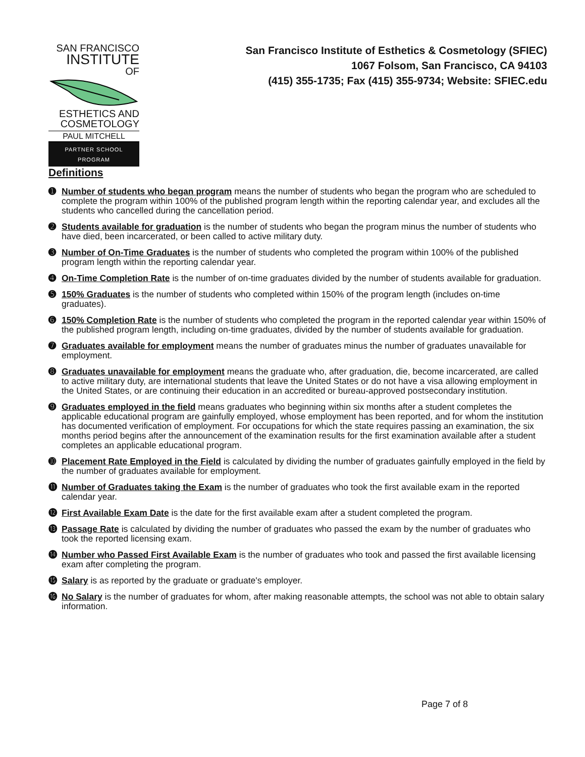SAN FRANCISCO
INSTITUTE
OF
ESTHETICS AND
COSMETOLOGY
PAUL MITCHELL
PARTNER SCHOOL PROGRAM
San Francisco Institute of Esthetics & Cosmetology (SFIEC)
1067 Folsom, San Francisco, CA 94103
(415) 355-1735; Fax (415) 355-9734; Website: SFIEC.edu
Definitions
➊ Number of students who began program means the number of students who began the program who are scheduled to complete the program within 100% of the published program length within the reporting calendar year, and excludes all the students who cancelled during the cancellation period.
➋ Students available for graduation is the number of students who began the program minus the number of students who have died, been incarcerated, or been called to active military duty.
➌ Number of On-Time Graduates is the number of students who completed the program within 100% of the published program length within the reporting calendar year.
➍ On-Time Completion Rate is the number of on-time graduates divided by the number of students available for graduation.
➎ 150% Graduates is the number of students who completed within 150% of the program length (includes on-time graduates).
➏ 150% Completion Rate is the number of students who completed the program in the reported calendar year within 150% of the published program length, including on-time graduates, divided by the number of students available for graduation.
➐ Graduates available for employment means the number of graduates minus the number of graduates unavailable for employment.
➑ Graduates unavailable for employment means the graduate who, after graduation, die, become incarcerated, are called to active military duty, are international students that leave the United States or do not have a visa allowing employment in the United States, or are continuing their education in an accredited or bureau-approved postsecondary institution.
➒ Graduates employed in the field means graduates who beginning within six months after a student completes the applicable educational program are gainfully employed, whose employment has been reported, and for whom the institution has documented verification of employment. For occupations for which the state requires passing an examination, the six months period begins after the announcement of the examination results for the first examination available after a student completes an applicable educational program.
➓ Placement Rate Employed in the Field is calculated by dividing the number of graduates gainfully employed in the field by the number of graduates available for employment.
⓫ Number of Graduates taking the Exam is the number of graduates who took the first available exam in the reported calendar year.
⓬ First Available Exam Date is the date for the first available exam after a student completed the program.
⓭ Passage Rate is calculated by dividing the number of graduates who passed the exam by the number of graduates who took the reported licensing exam.
⓮ Number who Passed First Available Exam is the number of graduates who took and passed the first available licensing exam after completing the program.
⓯ Salary is as reported by the graduate or graduate's employer.
⓰ No Salary is the number of graduates for whom, after making reasonable attempts, the school was not able to obtain salary information.
Page 7 of 8